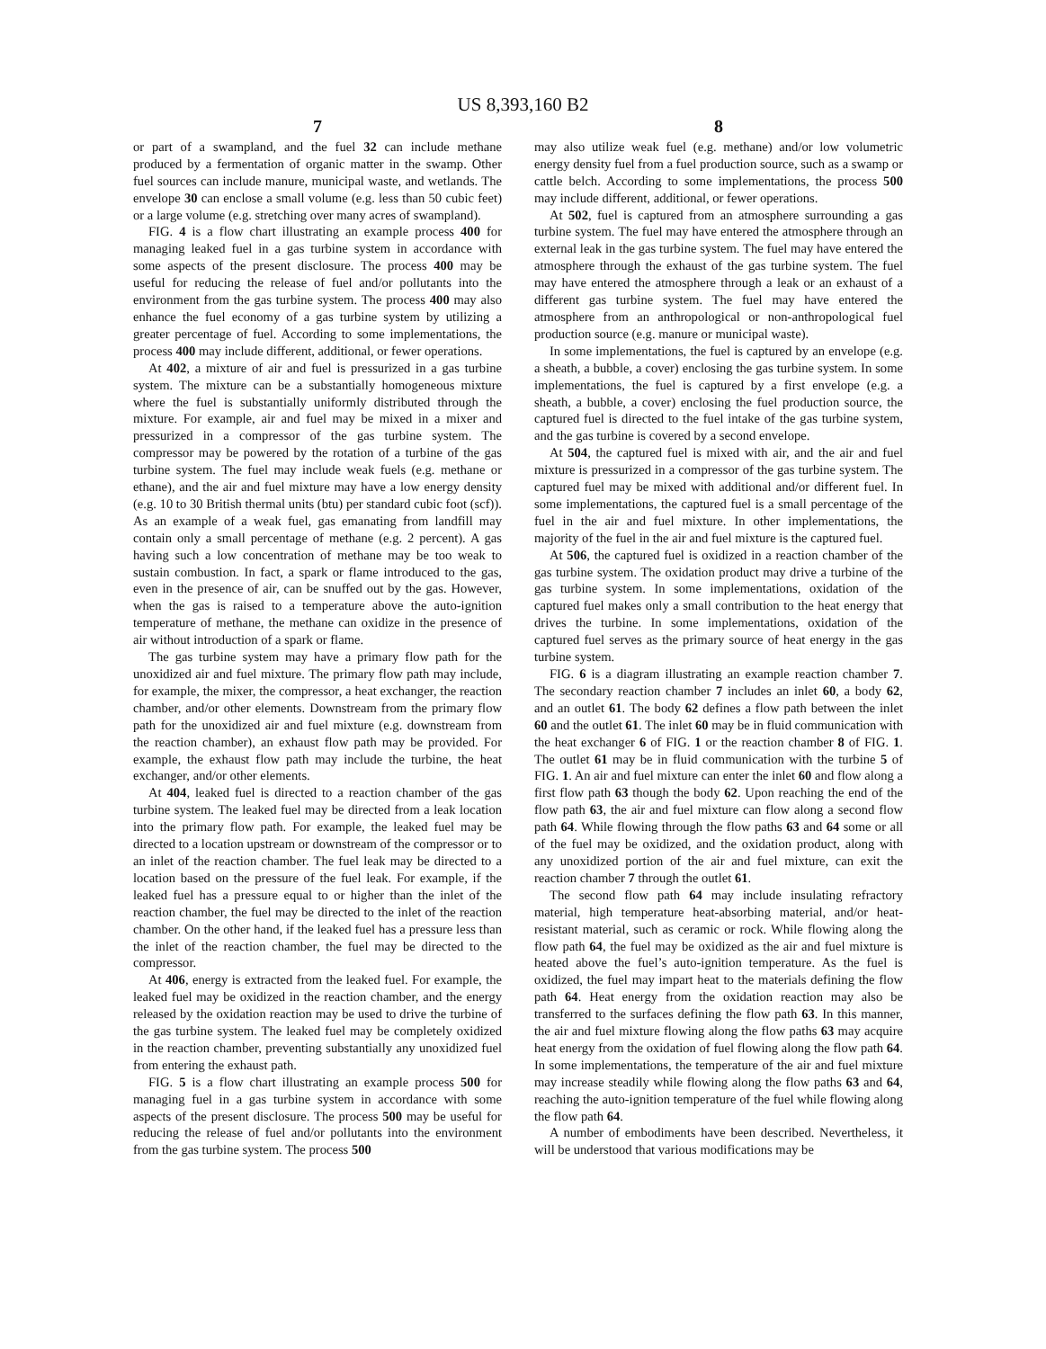US 8,393,160 B2
7
or part of a swampland, and the fuel 32 can include methane produced by a fermentation of organic matter in the swamp. Other fuel sources can include manure, municipal waste, and wetlands. The envelope 30 can enclose a small volume (e.g. less than 50 cubic feet) or a large volume (e.g. stretching over many acres of swampland).
FIG. 4 is a flow chart illustrating an example process 400 for managing leaked fuel in a gas turbine system in accordance with some aspects of the present disclosure. The process 400 may be useful for reducing the release of fuel and/or pollutants into the environment from the gas turbine system. The process 400 may also enhance the fuel economy of a gas turbine system by utilizing a greater percentage of fuel. According to some implementations, the process 400 may include different, additional, or fewer operations.
At 402, a mixture of air and fuel is pressurized in a gas turbine system. The mixture can be a substantially homogeneous mixture where the fuel is substantially uniformly distributed through the mixture. For example, air and fuel may be mixed in a mixer and pressurized in a compressor of the gas turbine system. The compressor may be powered by the rotation of a turbine of the gas turbine system. The fuel may include weak fuels (e.g. methane or ethane), and the air and fuel mixture may have a low energy density (e.g. 10 to 30 British thermal units (btu) per standard cubic foot (scf)). As an example of a weak fuel, gas emanating from landfill may contain only a small percentage of methane (e.g. 2 percent). A gas having such a low concentration of methane may be too weak to sustain combustion. In fact, a spark or flame introduced to the gas, even in the presence of air, can be snuffed out by the gas. However, when the gas is raised to a temperature above the auto-ignition temperature of methane, the methane can oxidize in the presence of air without introduction of a spark or flame.
The gas turbine system may have a primary flow path for the unoxidized air and fuel mixture. The primary flow path may include, for example, the mixer, the compressor, a heat exchanger, the reaction chamber, and/or other elements. Downstream from the primary flow path for the unoxidized air and fuel mixture (e.g. downstream from the reaction chamber), an exhaust flow path may be provided. For example, the exhaust flow path may include the turbine, the heat exchanger, and/or other elements.
At 404, leaked fuel is directed to a reaction chamber of the gas turbine system. The leaked fuel may be directed from a leak location into the primary flow path. For example, the leaked fuel may be directed to a location upstream or downstream of the compressor or to an inlet of the reaction chamber. The fuel leak may be directed to a location based on the pressure of the fuel leak. For example, if the leaked fuel has a pressure equal to or higher than the inlet of the reaction chamber, the fuel may be directed to the inlet of the reaction chamber. On the other hand, if the leaked fuel has a pressure less than the inlet of the reaction chamber, the fuel may be directed to the compressor.
At 406, energy is extracted from the leaked fuel. For example, the leaked fuel may be oxidized in the reaction chamber, and the energy released by the oxidation reaction may be used to drive the turbine of the gas turbine system. The leaked fuel may be completely oxidized in the reaction chamber, preventing substantially any unoxidized fuel from entering the exhaust path.
FIG. 5 is a flow chart illustrating an example process 500 for managing fuel in a gas turbine system in accordance with some aspects of the present disclosure. The process 500 may be useful for reducing the release of fuel and/or pollutants into the environment from the gas turbine system. The process 500
8
may also utilize weak fuel (e.g. methane) and/or low volumetric energy density fuel from a fuel production source, such as a swamp or cattle belch. According to some implementations, the process 500 may include different, additional, or fewer operations.
At 502, fuel is captured from an atmosphere surrounding a gas turbine system. The fuel may have entered the atmosphere through an external leak in the gas turbine system. The fuel may have entered the atmosphere through the exhaust of the gas turbine system. The fuel may have entered the atmosphere through a leak or an exhaust of a different gas turbine system. The fuel may have entered the atmosphere from an anthropological or non-anthropological fuel production source (e.g. manure or municipal waste).
In some implementations, the fuel is captured by an envelope (e.g. a sheath, a bubble, a cover) enclosing the gas turbine system. In some implementations, the fuel is captured by a first envelope (e.g. a sheath, a bubble, a cover) enclosing the fuel production source, the captured fuel is directed to the fuel intake of the gas turbine system, and the gas turbine is covered by a second envelope.
At 504, the captured fuel is mixed with air, and the air and fuel mixture is pressurized in a compressor of the gas turbine system. The captured fuel may be mixed with additional and/or different fuel. In some implementations, the captured fuel is a small percentage of the fuel in the air and fuel mixture. In other implementations, the majority of the fuel in the air and fuel mixture is the captured fuel.
At 506, the captured fuel is oxidized in a reaction chamber of the gas turbine system. The oxidation product may drive a turbine of the gas turbine system. In some implementations, oxidation of the captured fuel makes only a small contribution to the heat energy that drives the turbine. In some implementations, oxidation of the captured fuel serves as the primary source of heat energy in the gas turbine system.
FIG. 6 is a diagram illustrating an example reaction chamber 7. The secondary reaction chamber 7 includes an inlet 60, a body 62, and an outlet 61. The body 62 defines a flow path between the inlet 60 and the outlet 61. The inlet 60 may be in fluid communication with the heat exchanger 6 of FIG. 1 or the reaction chamber 8 of FIG. 1. The outlet 61 may be in fluid communication with the turbine 5 of FIG. 1. An air and fuel mixture can enter the inlet 60 and flow along a first flow path 63 though the body 62. Upon reaching the end of the flow path 63, the air and fuel mixture can flow along a second flow path 64. While flowing through the flow paths 63 and 64 some or all of the fuel may be oxidized, and the oxidation product, along with any unoxidized portion of the air and fuel mixture, can exit the reaction chamber 7 through the outlet 61.
The second flow path 64 may include insulating refractory material, high temperature heat-absorbing material, and/or heat-resistant material, such as ceramic or rock. While flowing along the flow path 64, the fuel may be oxidized as the air and fuel mixture is heated above the fuel’s auto-ignition temperature. As the fuel is oxidized, the fuel may impart heat to the materials defining the flow path 64. Heat energy from the oxidation reaction may also be transferred to the surfaces defining the flow path 63. In this manner, the air and fuel mixture flowing along the flow paths 63 may acquire heat energy from the oxidation of fuel flowing along the flow path 64. In some implementations, the temperature of the air and fuel mixture may increase steadily while flowing along the flow paths 63 and 64, reaching the auto-ignition temperature of the fuel while flowing along the flow path 64.
A number of embodiments have been described. Nevertheless, it will be understood that various modifications may be